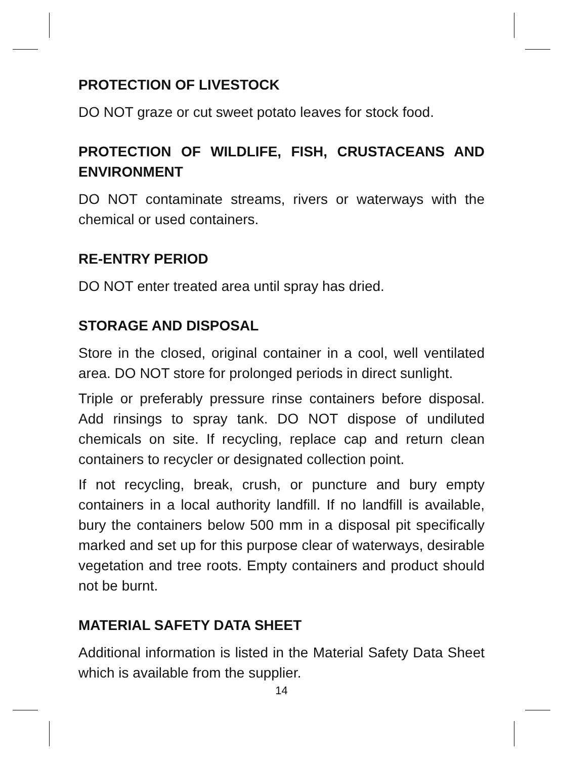PROTECTION OF LIVESTOCK
DO NOT graze or cut sweet potato leaves for stock food.
PROTECTION OF WILDLIFE, FISH, CRUSTACEANS AND ENVIRONMENT
DO NOT contaminate streams, rivers or waterways with the chemical or used containers.
RE-ENTRY PERIOD
DO NOT enter treated area until spray has dried.
STORAGE AND DISPOSAL
Store in the closed, original container in a cool, well ventilated area. DO NOT store for prolonged periods in direct sunlight.
Triple or preferably pressure rinse containers before disposal. Add rinsings to spray tank. DO NOT dispose of undiluted chemicals on site. If recycling, replace cap and return clean containers to recycler or designated collection point.
If not recycling, break, crush, or puncture and bury empty containers in a local authority landfill. If no landfill is available, bury the containers below 500 mm in a disposal pit specifically marked and set up for this purpose clear of waterways, desirable vegetation and tree roots. Empty containers and product should not be burnt.
MATERIAL SAFETY DATA SHEET
Additional information is listed in the Material Safety Data Sheet which is available from the supplier.
14